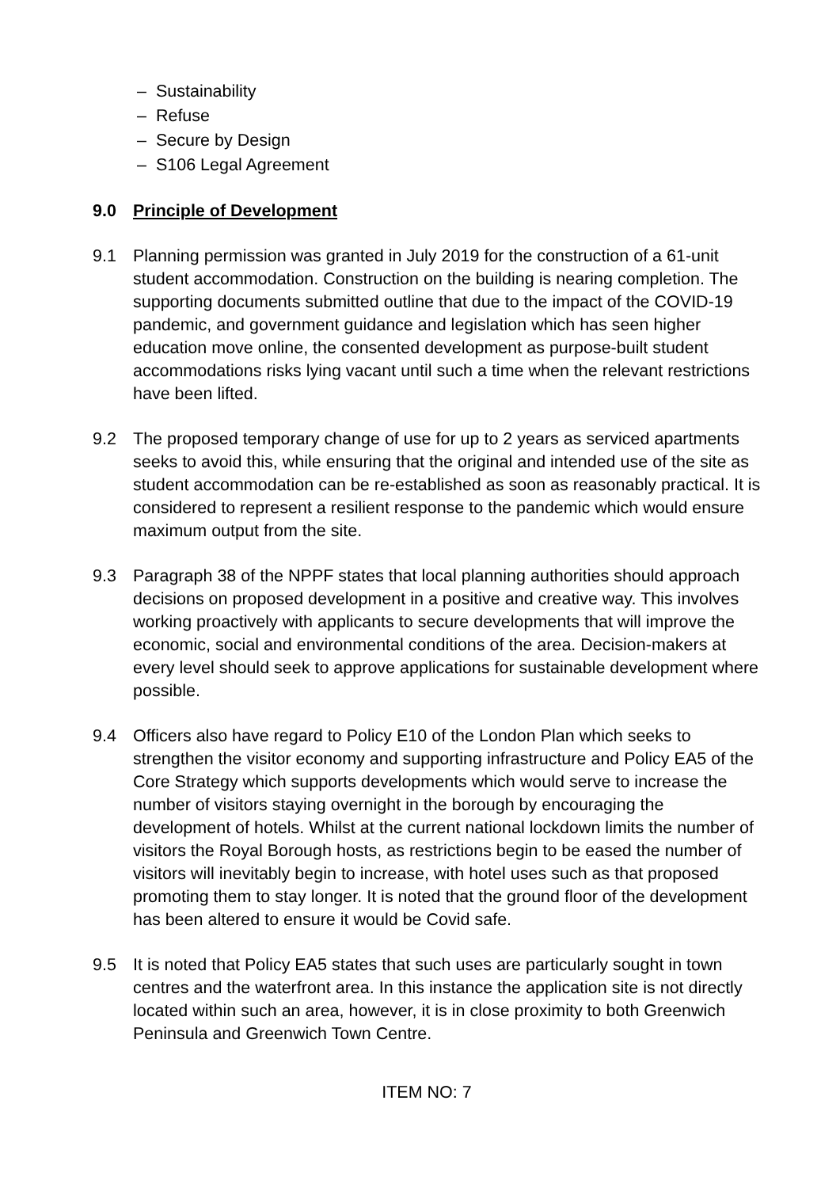– Sustainability
– Refuse
– Secure by Design
– S106 Legal Agreement
9.0 Principle of Development
9.1 Planning permission was granted in July 2019 for the construction of a 61-unit student accommodation. Construction on the building is nearing completion. The supporting documents submitted outline that due to the impact of the COVID-19 pandemic, and government guidance and legislation which has seen higher education move online, the consented development as purpose-built student accommodations risks lying vacant until such a time when the relevant restrictions have been lifted.
9.2 The proposed temporary change of use for up to 2 years as serviced apartments seeks to avoid this, while ensuring that the original and intended use of the site as student accommodation can be re-established as soon as reasonably practical. It is considered to represent a resilient response to the pandemic which would ensure maximum output from the site.
9.3 Paragraph 38 of the NPPF states that local planning authorities should approach decisions on proposed development in a positive and creative way. This involves working proactively with applicants to secure developments that will improve the economic, social and environmental conditions of the area. Decision-makers at every level should seek to approve applications for sustainable development where possible.
9.4 Officers also have regard to Policy E10 of the London Plan which seeks to strengthen the visitor economy and supporting infrastructure and Policy EA5 of the Core Strategy which supports developments which would serve to increase the number of visitors staying overnight in the borough by encouraging the development of hotels. Whilst at the current national lockdown limits the number of visitors the Royal Borough hosts, as restrictions begin to be eased the number of visitors will inevitably begin to increase, with hotel uses such as that proposed promoting them to stay longer. It is noted that the ground floor of the development has been altered to ensure it would be Covid safe.
9.5 It is noted that Policy EA5 states that such uses are particularly sought in town centres and the waterfront area. In this instance the application site is not directly located within such an area, however, it is in close proximity to both Greenwich Peninsula and Greenwich Town Centre.
ITEM NO: 7